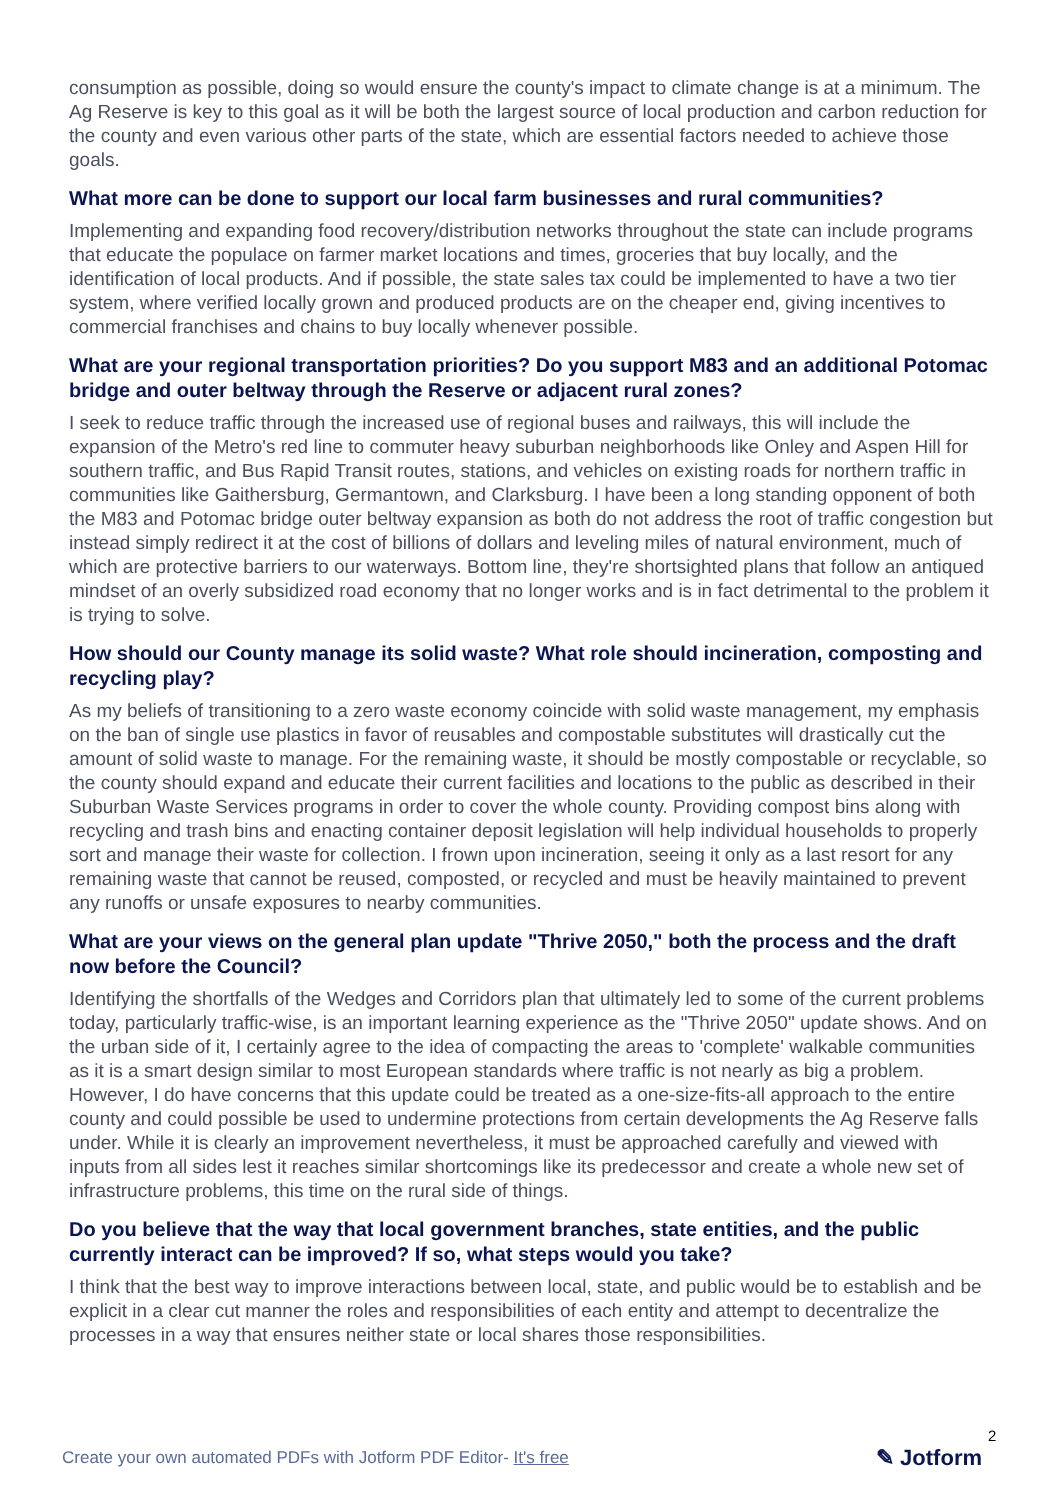consumption as possible, doing so would ensure the county's impact to climate change is at a minimum. The Ag Reserve is key to this goal as it will be both the largest source of local production and carbon reduction for the county and even various other parts of the state, which are essential factors needed to achieve those goals.
What more can be done to support our local farm businesses and rural communities?
Implementing and expanding food recovery/distribution networks throughout the state can include programs that educate the populace on farmer market locations and times, groceries that buy locally, and the identification of local products. And if possible, the state sales tax could be implemented to have a two tier system, where verified locally grown and produced products are on the cheaper end, giving incentives to commercial franchises and chains to buy locally whenever possible.
What are your regional transportation priorities? Do you support M83 and an additional Potomac bridge and outer beltway through the Reserve or adjacent rural zones?
I seek to reduce traffic through the increased use of regional buses and railways, this will include the expansion of the Metro's red line to commuter heavy suburban neighborhoods like Onley and Aspen Hill for southern traffic, and Bus Rapid Transit routes, stations, and vehicles on existing roads for northern traffic in communities like Gaithersburg, Germantown, and Clarksburg. I have been a long standing opponent of both the M83 and Potomac bridge outer beltway expansion as both do not address the root of traffic congestion but instead simply redirect it at the cost of billions of dollars and leveling miles of natural environment, much of which are protective barriers to our waterways. Bottom line, they're shortsighted plans that follow an antiqued mindset of an overly subsidized road economy that no longer works and is in fact detrimental to the problem it is trying to solve.
How should our County manage its solid waste? What role should incineration, composting and recycling play?
As my beliefs of transitioning to a zero waste economy coincide with solid waste management, my emphasis on the ban of single use plastics in favor of reusables and compostable substitutes will drastically cut the amount of solid waste to manage. For the remaining waste, it should be mostly compostable or recyclable, so the county should expand and educate their current facilities and locations to the public as described in their Suburban Waste Services programs in order to cover the whole county. Providing compost bins along with recycling and trash bins and enacting container deposit legislation will help individual households to properly sort and manage their waste for collection. I frown upon incineration, seeing it only as a last resort for any remaining waste that cannot be reused, composted, or recycled and must be heavily maintained to prevent any runoffs or unsafe exposures to nearby communities.
What are your views on the general plan update "Thrive 2050," both the process and the draft now before the Council?
Identifying the shortfalls of the Wedges and Corridors plan that ultimately led to some of the current problems today, particularly traffic-wise, is an important learning experience as the "Thrive 2050" update shows. And on the urban side of it, I certainly agree to the idea of compacting the areas to 'complete' walkable communities as it is a smart design similar to most European standards where traffic is not nearly as big a problem. However, I do have concerns that this update could be treated as a one-size-fits-all approach to the entire county and could possible be used to undermine protections from certain developments the Ag Reserve falls under. While it is clearly an improvement nevertheless, it must be approached carefully and viewed with inputs from all sides lest it reaches similar shortcomings like its predecessor and create a whole new set of infrastructure problems, this time on the rural side of things.
Do you believe that the way that local government branches, state entities, and the public currently interact can be improved? If so, what steps would you take?
I think that the best way to improve interactions between local, state, and public would be to establish and be explicit in a clear cut manner the roles and responsibilities of each entity and attempt to decentralize the processes in a way that ensures neither state or local shares those responsibilities.
Create your own automated PDFs with Jotform PDF Editor- It's free
2
✎ Jotform